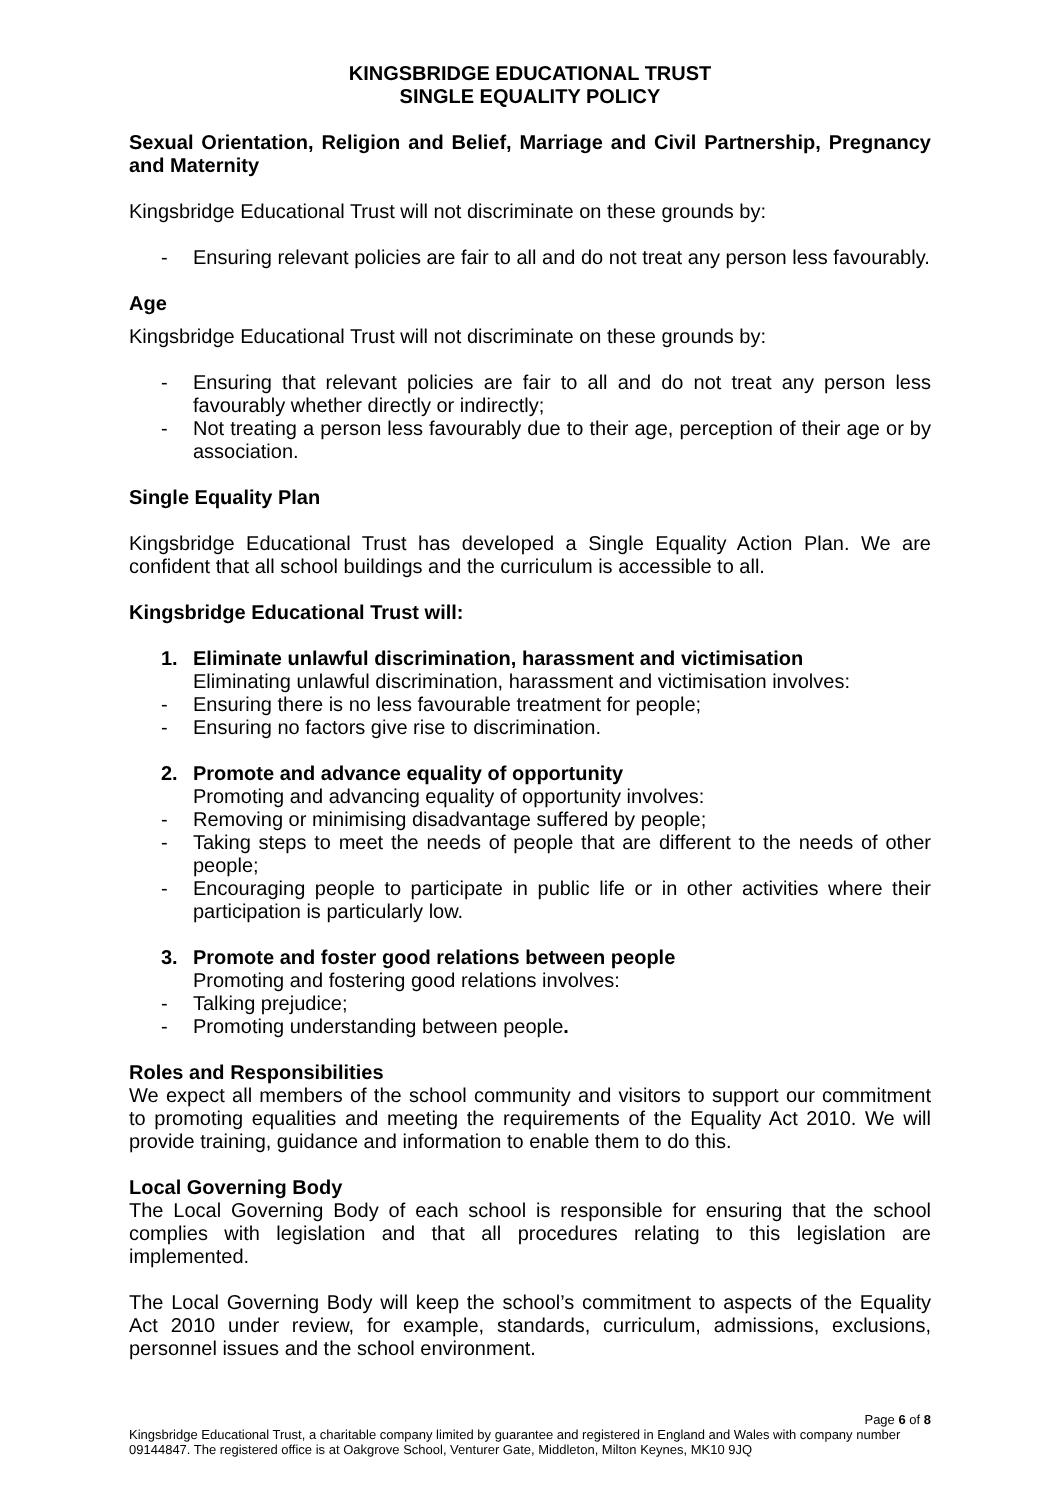KINGSBRIDGE EDUCATIONAL TRUST
SINGLE EQUALITY POLICY
Sexual Orientation, Religion and Belief, Marriage and Civil Partnership, Pregnancy and Maternity
Kingsbridge Educational Trust will not discriminate on these grounds by:
- Ensuring relevant policies are fair to all and do not treat any person less favourably.
Age
Kingsbridge Educational Trust will not discriminate on these grounds by:
- Ensuring that relevant policies are fair to all and do not treat any person less favourably whether directly or indirectly;
- Not treating a person less favourably due to their age, perception of their age or by association.
Single Equality Plan
Kingsbridge Educational Trust has developed a Single Equality Action Plan. We are confident that all school buildings and the curriculum is accessible to all.
Kingsbridge Educational Trust will:
1. Eliminate unlawful discrimination, harassment and victimisation
Eliminating unlawful discrimination, harassment and victimisation involves:
- Ensuring there is no less favourable treatment for people;
- Ensuring no factors give rise to discrimination.
2. Promote and advance equality of opportunity
Promoting and advancing equality of opportunity involves:
- Removing or minimising disadvantage suffered by people;
- Taking steps to meet the needs of people that are different to the needs of other people;
- Encouraging people to participate in public life or in other activities where their participation is particularly low.
3. Promote and foster good relations between people
Promoting and fostering good relations involves:
- Talking prejudice;
- Promoting understanding between people.
Roles and Responsibilities
We expect all members of the school community and visitors to support our commitment to promoting equalities and meeting the requirements of the Equality Act 2010. We will provide training, guidance and information to enable them to do this.
Local Governing Body
The Local Governing Body of each school is responsible for ensuring that the school complies with legislation and that all procedures relating to this legislation are implemented.
The Local Governing Body will keep the school’s commitment to aspects of the Equality Act 2010 under review, for example, standards, curriculum, admissions, exclusions, personnel issues and the school environment.
Page 6 of 8
Kingsbridge Educational Trust, a charitable company limited by guarantee and registered in England and Wales with company number 09144847. The registered office is at Oakgrove School, Venturer Gate, Middleton, Milton Keynes, MK10 9JQ